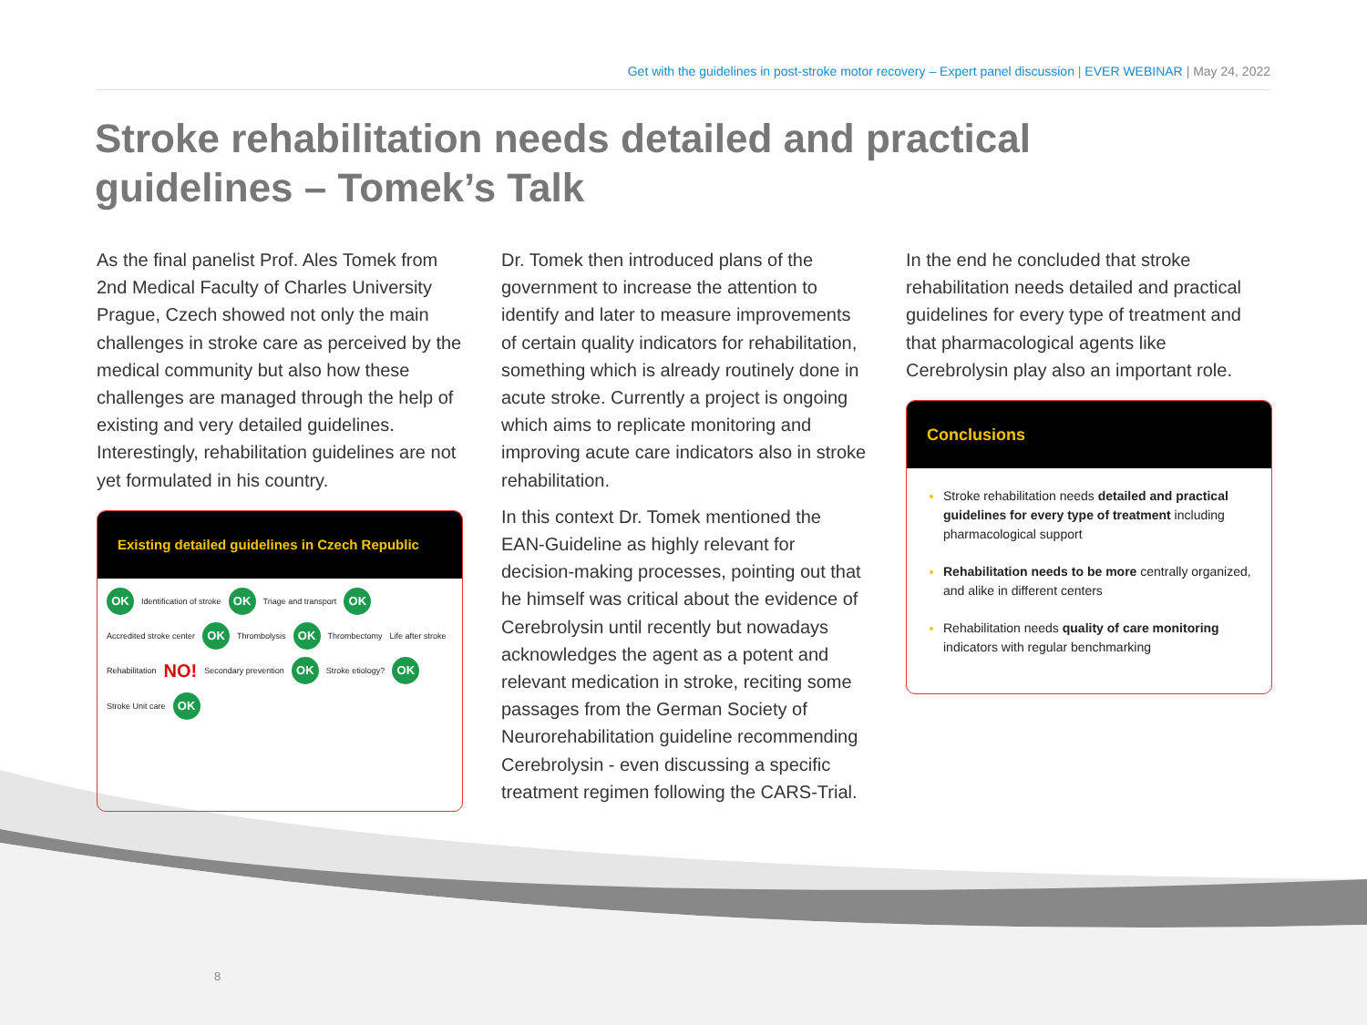Get with the guidelines in post-stroke motor recovery – Expert panel discussion | EVER WEBINAR | May 24, 2022
Stroke rehabilitation needs detailed and practical guidelines – Tomek’s Talk
As the final panelist Prof. Ales Tomek from 2nd Medical Faculty of Charles University Prague, Czech showed not only the main challenges in stroke care as perceived by the medical community but also how these challenges are managed through the help of existing and very detailed guidelines. Interestingly, rehabilitation guidelines are not yet formulated in his country.
Existing detailed guidelines in Czech Republic
OK Identification of stroke OK Triage and transport OK Accredited stroke center OK Thrombolysis OK Thrombectomy Life after stroke Rehabilitation NO! Secondary prevention OK Stroke etiology? OK Stroke Unit care OK
Dr. Tomek then introduced plans of the government to increase the attention to identify and later to measure improvements of certain quality indicators for rehabilitation, something which is already routinely done in acute stroke. Currently a project is ongoing which aims to replicate monitoring and improving acute care indicators also in stroke rehabilitation.
In this context Dr. Tomek mentioned the EAN-Guideline as highly relevant for decision-making processes, pointing out that he himself was critical about the evidence of Cerebrolysin until recently but nowadays acknowledges the agent as a potent and relevant medication in stroke, reciting some passages from the German Society of Neurorehabilitation guideline recommending Cerebrolysin - even discussing a specific treatment regimen following the CARS-Trial.
In the end he concluded that stroke rehabilitation needs detailed and practical guidelines for every type of treatment and that pharmacological agents like Cerebrolysin play also an important role.
Conclusions
Stroke rehabilitation needs detailed and practical guidelines for every type of treatment including pharmacological support
Rehabilitation needs to be more centrally organized, and alike in different centers
Rehabilitation needs quality of care monitoring indicators with regular benchmarking
8